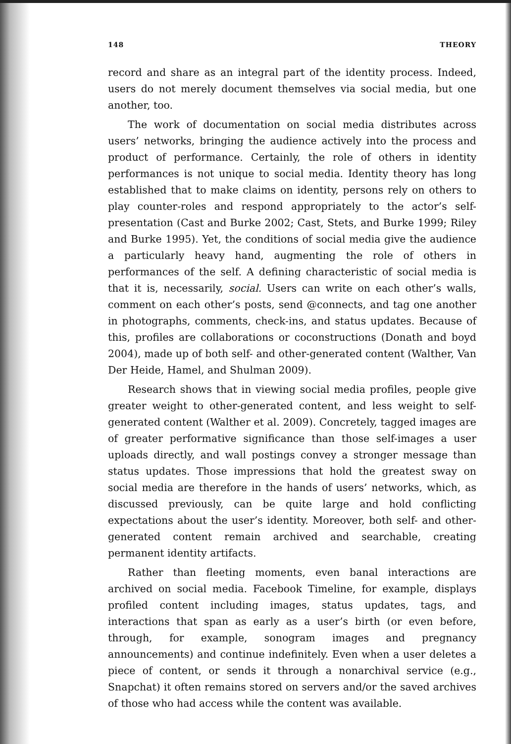148 THEORY
record and share as an integral part of the identity process. Indeed, users do not merely document themselves via social media, but one another, too.
The work of documentation on social media distributes across users’ networks, bringing the audience actively into the process and product of performance. Certainly, the role of others in identity performances is not unique to social media. Identity theory has long established that to make claims on identity, persons rely on others to play counter-roles and respond appropriately to the actor’s self-presentation (Cast and Burke 2002; Cast, Stets, and Burke 1999; Riley and Burke 1995). Yet, the conditions of social media give the audience a particularly heavy hand, augmenting the role of others in performances of the self. A defining characteristic of social media is that it is, necessarily, social. Users can write on each other’s walls, comment on each other’s posts, send @connects, and tag one another in photographs, comments, check-ins, and status updates. Because of this, profiles are collaborations or coconstructions (Donath and boyd 2004), made up of both self- and other-generated content (Walther, Van Der Heide, Hamel, and Shulman 2009).
Research shows that in viewing social media profiles, people give greater weight to other-generated content, and less weight to self-generated content (Walther et al. 2009). Concretely, tagged images are of greater performative significance than those self-images a user uploads directly, and wall postings convey a stronger message than status updates. Those impressions that hold the greatest sway on social media are therefore in the hands of users’ networks, which, as discussed previously, can be quite large and hold conflicting expectations about the user’s identity. Moreover, both self- and other-generated content remain archived and searchable, creating permanent identity artifacts.
Rather than fleeting moments, even banal interactions are archived on social media. Facebook Timeline, for example, displays profiled content including images, status updates, tags, and interactions that span as early as a user’s birth (or even before, through, for example, sonogram images and pregnancy announcements) and continue indefinitely. Even when a user deletes a piece of content, or sends it through a nonarchival service (e.g., Snapchat) it often remains stored on servers and/or the saved archives of those who had access while the content was available.